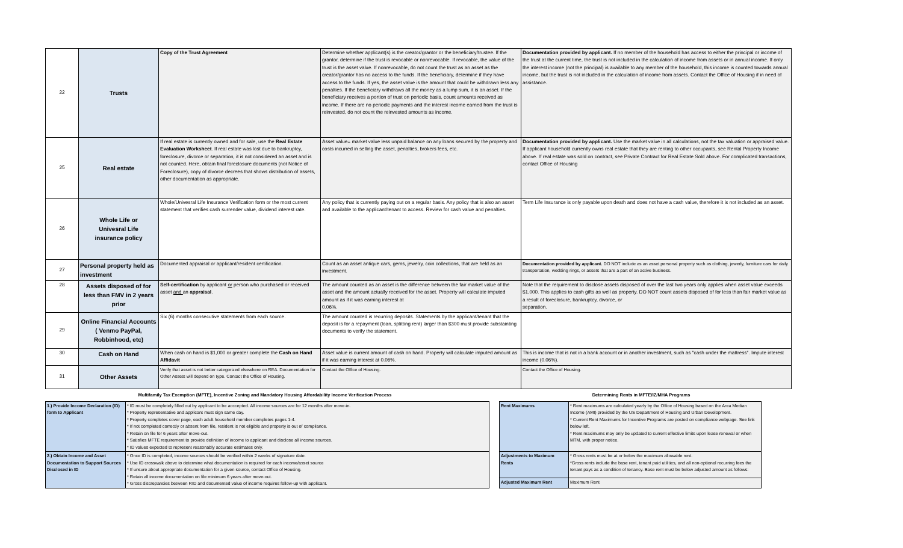| 22 | Trusts | Copy of the Trust Agreement | Determine whether applicant(s) is the creator/grantor or the beneficiary/trustee. If the grantor, determine if the trust is revocable or nonrevocable. If revocable, the value of the trust is the asset value. If nonrevocable, do not count the trust as an asset as the creator/grantor has no access to the funds. If the beneficiary, determine if they have access to the funds. If yes, the asset value is the amount that could be withdrawn less any penalties. If the beneficiary withdraws all the money as a lump sum, it is an asset. If the beneficiary receives a portion of trust on periodic basis, count amounts received as income. If there are no periodic payments and the interest income earned from the trust is reinvested, do not count the reinvested amounts as income. | Documentation provided by applicant. If no member of the household has access to either the principal or income of the trust at the current time, the trust is not included in the calculation of income from assets or in annual income. If only the interest income (not the principal) is available to any member of the household, this income is counted towards annual income, but the trust is not included in the calculation of income from assets. Contact the Office of Housing if in need of assistance. |
| 25 | Real estate | If real estate is currently owned and for sale, use the Real Estate Evaluation Worksheet . If real estate was lost due to bankruptcy, foreclosure, divorce or separation, it is not considered an asset and is not counted. Here, obtain final foreclosure documents (not Notice of Foreclosure), copy of divorce decrees that shows distribution of assets, other documentation as appropriate. | Asset value= market value less unpaid balance on any loans secured by the property and costs incurred in selling the asset, penalties, brokers fees, etc. | Documentation provided by applicant. Use the market value in all calculations, not the tax valuation or appraised value. If applicant household currently owns real estate that they are renting to other occupants, see Rental Property Income above. If real estate was sold on contract, see Private Contract for Real Estate Sold above. For complicated transactions, contact Office of Housing |
| 26 | Whole Life or Univesral Life insurance policy | Whole/Univesral Life Insurance Verification form or the most current statement that verifies cash surrender value, dividend interest rate. | Any policy that is currently paying out on a regular basis. Any policy that is also an asset and available to the applicant/tenant to access. Review for cash value and penalties. | Term Life Insurance is only payable upon death and does not have a cash value, therefore it is not included as an asset. |
| 27 | Personal property held as investment | Documented appraisal or applicant/resident certification. | Count as an asset antique cars, gems, jewelry, coin collections, that are held as an investment. | Documentation provided by applicant. DO NOT include as an asset personal property such as clothing, jewerly, furniture cars for daily transportation, wedding rings, or assets that are a part of an active business. |
| 28 | Assets disposed of for less than FMV in 2 years prior | Self-certification by applicant or person who purchased or received asset and an appraisal . | The amount counted as an asset is the difference between the fair market value of the asset and the amount actually received for the asset. Property will calculate imputed amount as if it was earning interest at 0.06%. | Note that the requirement to disclose assets disposed of over the last two years only applies when asset value exceeds $1,000. This applies to cash gifts as well as property. DO NOT count assets disposed of for less than fair market value as a result of foreclosure, bankruptcy, divorce, or separation. |
| 29 | Online Financial Accounts ( Venmo PayPal, Robbinhood, etc) | Six (6) months consecutive statements from each source. | The amount counted is recurring deposits. Statements by the applicant/tenant that the deposit is for a repayment (loan, splitting rent) larger than $300 must provide substainting documents to verify the statement. | |
| 30 | Cash on Hand | When cash on hand is $1,000 or greater complete the Cash on Hand Affidavit | Asset value is current amount of cash on hand. Property will calculate imputed amount as if it was earning interest at 0.06%. | This is income that is not in a bank account or in another investment, such as "cash under the mattress". Impute interest income (0.06%). |
| 31 | Other Assets | Verify that asset is not better categorized elsewhere on REA. Documentation for Other Assets will depend on type. Contact the Office of Housing. | Contact the Office of Housing. | Contact the Office of Housing. |
Multifamily Tax Exemption (MFTE), Incentive Zoning and Mandatory Housing Affordability Income Verification Process Determining Rents in MFTE/IZ/MHA Programs
| 1.) Provide Income Declaration (ID) form to Applicant | * ID must be completely filled out by applicant to be acccepted. All income sources are for 12 months after move-in. * Property representative and applicant must sign same day. * Property completes cover page, each adult household member completes pages 1-4. * If not completed correctly or absent from file, resident is not eligible and property is out of compliance. * Retain on file for 6 years after move-out. * Satisfies MFTE requirement to provide definition of income to applicant and disclose all income sources. * ID values expected to represent reasonably accurate estimates only. |
| 2.) Obtain Income and Asset Documentation to Support Sources Disclosed in ID | * Once ID is completed, income sources should be verified within 2 weeks of signature date. * Use ID crosswalk above to determine what documentation is required for each income/asset source * If unsure about appropriate documentation for a given source, contact Office of Housing. * Retain all income documentation on file minimum 6 years after move-out. * Gross discrepancies between RID and documented value of income requires follow-up with applicant. |
| Rent Maximums | * Rent maximums are calculated yearly by the Office of Housing based on the Area Median Income (AMI) provided by the US Department of Housing and Urban Development. * Current Rent Maximums for Incentive Programs are posted on compliance webpage. See link below left. * Rent maximums may only be updated to current effective limits upon lease renewal or when MTM, with proper notice. |
| Adjustments to Maximum Rents | * Gross rents must be at or below the maximum allowable rent. *Gross rents include the base rent, tenant paid utilities, and all non-optional recurring fees the tenant pays as a condition of tenancy. Base rent must be below adjusted amount as follows: |
| Adjusted Maximum Rent | Maximum Rent |